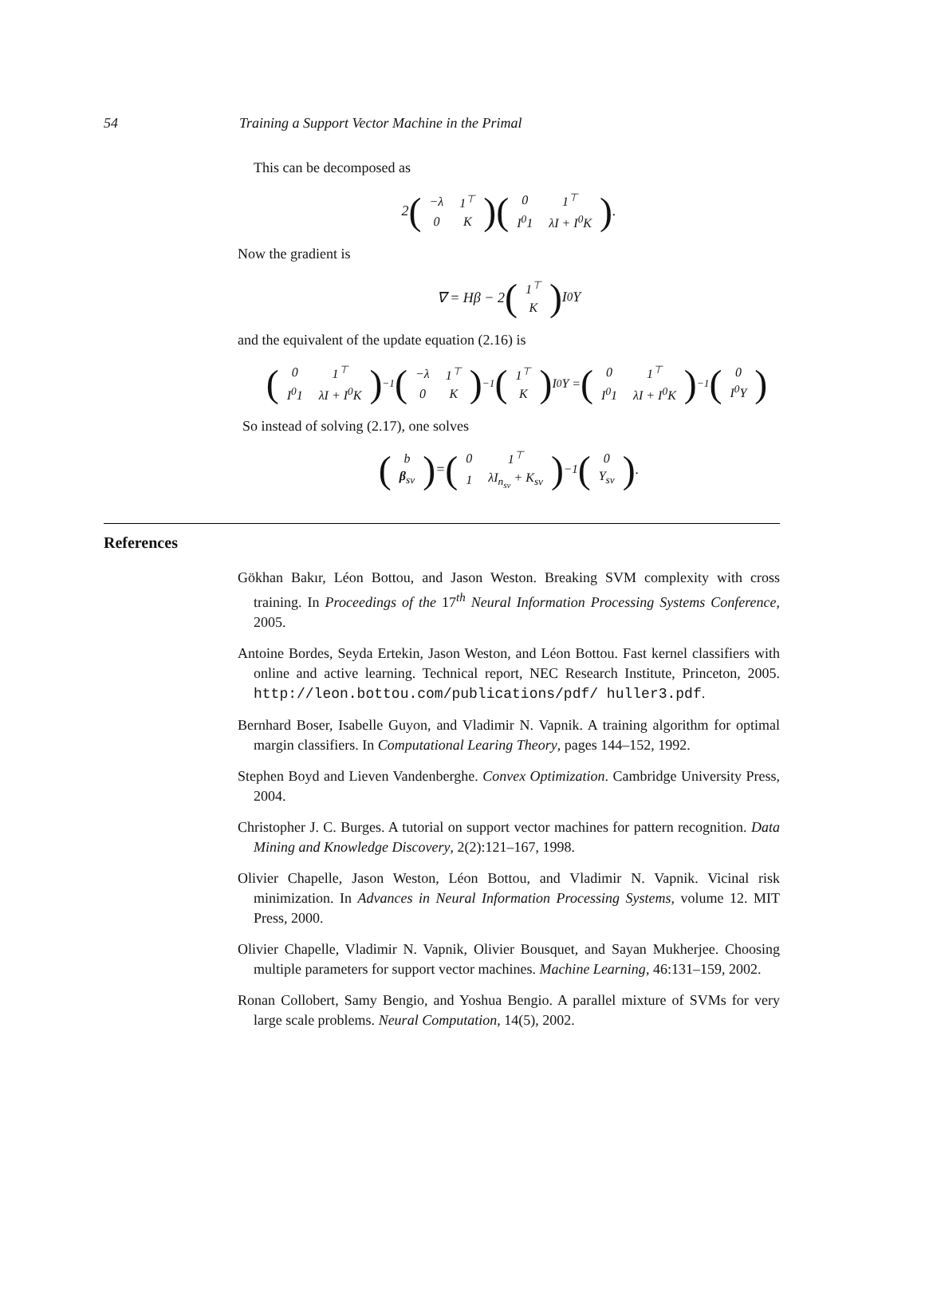54 Training a Support Vector Machine in the Primal
This can be decomposed as
2 (
| −λ | 1<sup>⊤</sup> |
| 0 | K |
) (
| 0 | 1<sup>⊤</sup> |
| I<sup>0</sup>1 | λI + I<sup>0</sup>K |
).
Now the gradient is
∇ = Hβ − 2 (
| 1<sup>⊤</sup> |
| K |
) I<sup>0</sup>Y
and the equivalent of the update equation (2.16) is
(
| 0 | 1<sup>⊤</sup> |
| I<sup>0</sup>1 | λI + I<sup>0</sup>K |
)<sup>−1</sup> (
| −λ | 1<sup>⊤</sup> |
| 0 | K |
)<sup>−1</sup> (
| 1<sup>⊤</sup> |
| K |
) I<sup>0</sup>Y = (
| 0 | 1<sup>⊤</sup> |
| I<sup>0</sup>1 | λI + I<sup>0</sup>K |
)<sup>−1</sup> (
| 0 |
| I<sup>0</sup>Y |
)
So instead of solving (2.17), one solves
(
| b |
| β<sub>sv</sub> |
) = (
| 0 | 1<sup>⊤</sup> |
| 1 | λI<sub>n<sub>sv</sub></sub> + K<sub>sv</sub> |
)<sup>−1</sup> (
| 0 |
| Y<sub>sv</sub> |
).
References
Gökhan Bakır, Léon Bottou, and Jason Weston. Breaking SVM complexity with cross training. In Proceedings of the 17<sup>th</sup> Neural Information Processing Systems Conference, 2005.
Antoine Bordes, Seyda Ertekin, Jason Weston, and Léon Bottou. Fast kernel classifiers with online and active learning. Technical report, NEC Research Institute, Princeton, 2005. http://leon.bottou.com/publications/pdf/ huller3.pdf.
Bernhard Boser, Isabelle Guyon, and Vladimir N. Vapnik. A training algorithm for optimal margin classifiers. In Computational Learing Theory, pages 144–152, 1992.
Stephen Boyd and Lieven Vandenberghe. Convex Optimization. Cambridge University Press, 2004.
Christopher J. C. Burges. A tutorial on support vector machines for pattern recognition. Data Mining and Knowledge Discovery, 2(2):121–167, 1998.
Olivier Chapelle, Jason Weston, Léon Bottou, and Vladimir N. Vapnik. Vicinal risk minimization. In Advances in Neural Information Processing Systems, volume 12. MIT Press, 2000.
Olivier Chapelle, Vladimir N. Vapnik, Olivier Bousquet, and Sayan Mukherjee. Choosing multiple parameters for support vector machines. Machine Learning, 46:131–159, 2002.
Ronan Collobert, Samy Bengio, and Yoshua Bengio. A parallel mixture of SVMs for very large scale problems. Neural Computation, 14(5), 2002.